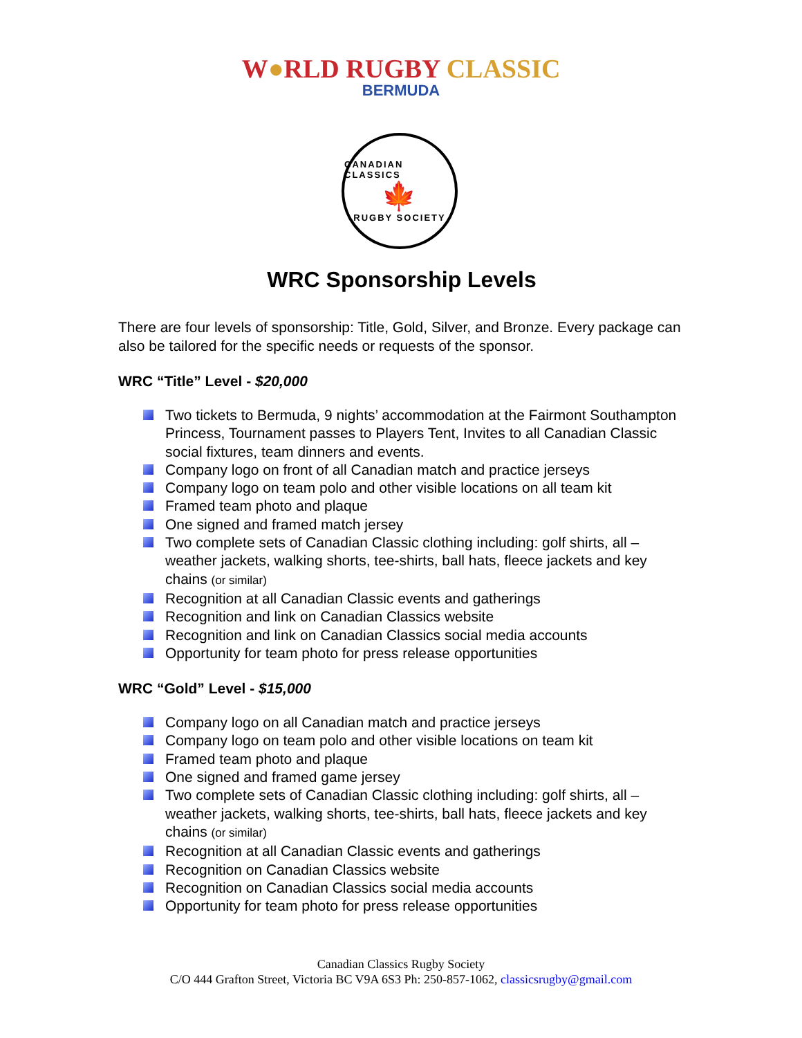W●RLD RUGBY CLASSIC
BERMUDA
CANADIAN CLASSICS
🍁
RUGBY SOCIETY
WRC Sponsorship Levels
There are four levels of sponsorship: Title, Gold, Silver, and Bronze. Every package can also be tailored for the specific needs or requests of the sponsor.
WRC “Title” Level - $20,000
Two tickets to Bermuda, 9 nights’ accommodation at the Fairmont Southampton Princess, Tournament passes to Players Tent, Invites to all Canadian Classic social fixtures, team dinners and events.
Company logo on front of all Canadian match and practice jerseys
Company logo on team polo and other visible locations on all team kit
Framed team photo and plaque
One signed and framed match jersey
Two complete sets of Canadian Classic clothing including: golf shirts, all – weather jackets, walking shorts, tee-shirts, ball hats, fleece jackets and key chains (or similar)
Recognition at all Canadian Classic events and gatherings
Recognition and link on Canadian Classics website
Recognition and link on Canadian Classics social media accounts
Opportunity for team photo for press release opportunities
WRC “Gold” Level - $15,000
Company logo on all Canadian match and practice jerseys
Company logo on team polo and other visible locations on team kit
Framed team photo and plaque
One signed and framed game jersey
Two complete sets of Canadian Classic clothing including: golf shirts, all – weather jackets, walking shorts, tee-shirts, ball hats, fleece jackets and key chains (or similar)
Recognition at all Canadian Classic events and gatherings
Recognition on Canadian Classics website
Recognition on Canadian Classics social media accounts
Opportunity for team photo for press release opportunities
Canadian Classics Rugby Society
C/O 444 Grafton Street, Victoria BC V9A 6S3 Ph: 250-857-1062, classicsrugby@gmail.com